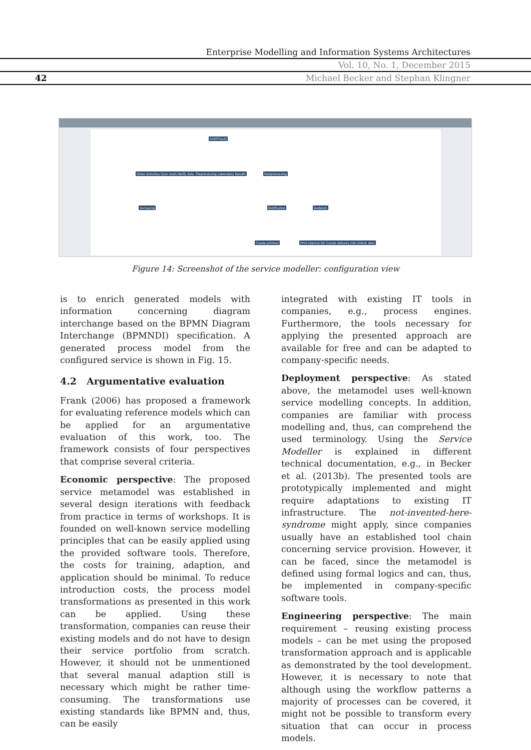Enterprise Modelling and Information Systems Architectures
Vol. 10, No. 1, December 2015
42 Michael Becker and Stephan Klingner
PORTFOLIO
Order Activities Scan mails Verify data Preprocessing Laboratory Results Postprocessing
Surveying Notification Dedwork
Create printout Print internal list Create delivery note Unlock data
Figure 14: Screenshot of the service modeller: configuration view
is to enrich generated models with information concerning diagram interchange based on the BPMN Diagram Interchange (BPMNDI) specification. A generated process model from the configured service is shown in Fig. 15.
4.2 Argumentative evaluation
Frank (2006) has proposed a framework for evaluating reference models which can be applied for an argumentative evaluation of this work, too. The framework consists of four perspectives that comprise several criteria.
Economic perspective: The proposed service metamodel was established in several design iterations with feedback from practice in terms of workshops. It is founded on well-known service modelling principles that can be easily applied using the provided software tools. Therefore, the costs for training, adaption, and application should be minimal. To reduce introduction costs, the process model transformations as presented in this work can be applied. Using these transformation, companies can reuse their existing models and do not have to design their service portfolio from scratch. However, it should not be unmentioned that several manual adaption still is necessary which might be rather time-consuming. The transformations use existing standards like BPMN and, thus, can be easily
integrated with existing IT tools in companies, e.g., process engines. Furthermore, the tools necessary for applying the presented approach are available for free and can be adapted to company-specific needs.
Deployment perspective: As stated above, the metamodel uses well-known service modelling concepts. In addition, companies are familiar with process modelling and, thus, can comprehend the used terminology. Using the Service Modeller is explained in different technical documentation, e.g., in Becker et al. (2013b). The presented tools are prototypically implemented and might require adaptations to existing IT infrastructure. The not-invented-here-syndrome might apply, since companies usually have an established tool chain concerning service provision. However, it can be faced, since the metamodel is defined using formal logics and can, thus, be implemented in company-specific software tools.
Engineering perspective: The main requirement – reusing existing process models – can be met using the proposed transformation approach and is applicable as demonstrated by the tool development. However, it is necessary to note that although using the workflow patterns a majority of processes can be covered, it might not be possible to transform every situation that can occur in process models.